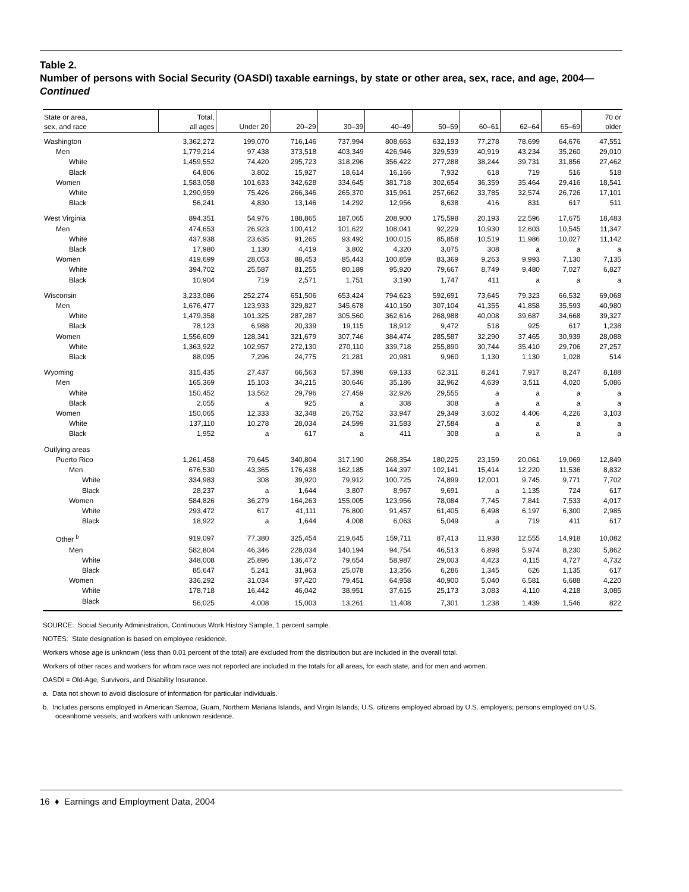Table 2.
Number of persons with Social Security (OASDI) taxable earnings, by state or other area, sex, race, and age, 2004—Continued
| State or area, sex, and race | Total, all ages | Under 20 | 20–29 | 30–39 | 40–49 | 50–59 | 60–61 | 62–64 | 65–69 | 70 or older |
| --- | --- | --- | --- | --- | --- | --- | --- | --- | --- | --- |
| Washington | 3,362,272 | 199,070 | 716,146 | 737,994 | 808,663 | 632,193 | 77,278 | 78,699 | 64,676 | 47,551 |
| Men | 1,779,214 | 97,438 | 373,518 | 403,349 | 426,946 | 329,539 | 40,919 | 43,234 | 35,260 | 29,010 |
| White | 1,459,552 | 74,420 | 295,723 | 318,296 | 356,422 | 277,288 | 38,244 | 39,731 | 31,856 | 27,462 |
| Black | 64,806 | 3,802 | 15,927 | 18,614 | 16,166 | 7,932 | 618 | 719 | 516 | 518 |
| Women | 1,583,058 | 101,633 | 342,628 | 334,645 | 381,718 | 302,654 | 36,359 | 35,464 | 29,416 | 18,541 |
| White | 1,290,959 | 75,426 | 266,346 | 265,370 | 315,961 | 257,662 | 33,785 | 32,574 | 26,726 | 17,101 |
| Black | 56,241 | 4,830 | 13,146 | 14,292 | 12,956 | 8,638 | 416 | 831 | 617 | 511 |
| West Virginia | 894,351 | 54,976 | 188,865 | 187,065 | 208,900 | 175,598 | 20,193 | 22,596 | 17,675 | 18,483 |
| Men | 474,653 | 26,923 | 100,412 | 101,622 | 108,041 | 92,229 | 10,930 | 12,603 | 10,545 | 11,347 |
| White | 437,938 | 23,635 | 91,265 | 93,492 | 100,015 | 85,858 | 10,519 | 11,986 | 10,027 | 11,142 |
| Black | 17,980 | 1,130 | 4,419 | 3,802 | 4,320 | 3,075 | 308 | a | a | a |
| Women | 419,699 | 28,053 | 88,453 | 85,443 | 100,859 | 83,369 | 9,263 | 9,993 | 7,130 | 7,135 |
| White | 394,702 | 25,587 | 81,255 | 80,189 | 95,920 | 79,667 | 8,749 | 9,480 | 7,027 | 6,827 |
| Black | 10,904 | 719 | 2,571 | 1,751 | 3,190 | 1,747 | 411 | a | a | a |
| Wisconsin | 3,233,086 | 252,274 | 651,506 | 653,424 | 794,623 | 592,691 | 73,645 | 79,323 | 66,532 | 69,068 |
| Men | 1,676,477 | 123,933 | 329,827 | 345,678 | 410,150 | 307,104 | 41,355 | 41,858 | 35,593 | 40,980 |
| White | 1,479,358 | 101,325 | 287,287 | 305,560 | 362,616 | 268,988 | 40,008 | 39,687 | 34,668 | 39,327 |
| Black | 78,123 | 6,988 | 20,339 | 19,115 | 18,912 | 9,472 | 518 | 925 | 617 | 1,238 |
| Women | 1,556,609 | 128,341 | 321,679 | 307,746 | 384,474 | 285,587 | 32,290 | 37,465 | 30,939 | 28,088 |
| White | 1,363,922 | 102,957 | 272,130 | 270,110 | 339,718 | 255,890 | 30,744 | 35,410 | 29,706 | 27,257 |
| Black | 88,095 | 7,296 | 24,775 | 21,281 | 20,981 | 9,960 | 1,130 | 1,130 | 1,028 | 514 |
| Wyoming | 315,435 | 27,437 | 66,563 | 57,398 | 69,133 | 62,311 | 8,241 | 7,917 | 8,247 | 8,188 |
| Men | 165,369 | 15,103 | 34,215 | 30,646 | 35,186 | 32,962 | 4,639 | 3,511 | 4,020 | 5,086 |
| White | 150,452 | 13,562 | 29,796 | 27,459 | 32,926 | 29,555 | a | a | a | a |
| Black | 2,055 | a | 925 | a | 308 | 308 | a | a | a | a |
| Women | 150,065 | 12,333 | 32,348 | 26,752 | 33,947 | 29,349 | 3,602 | 4,406 | 4,226 | 3,103 |
| White | 137,110 | 10,278 | 28,034 | 24,599 | 31,583 | 27,584 | a | a | a | a |
| Black | 1,952 | a | 617 | a | 411 | 308 | a | a | a | a |
| Outlying areas | | | | | | | | | | |
| Puerto Rico | 1,261,458 | 79,645 | 340,804 | 317,190 | 268,354 | 180,225 | 23,159 | 20,061 | 19,069 | 12,849 |
| Men | 676,530 | 43,365 | 176,438 | 162,185 | 144,397 | 102,141 | 15,414 | 12,220 | 11,536 | 8,832 |
| White | 334,983 | 308 | 39,920 | 79,912 | 100,725 | 74,899 | 12,001 | 9,745 | 9,771 | 7,702 |
| Black | 28,237 | a | 1,644 | 3,807 | 8,967 | 9,691 | a | 1,135 | 724 | 617 |
| Women | 584,826 | 36,279 | 164,263 | 155,005 | 123,956 | 78,084 | 7,745 | 7,841 | 7,533 | 4,017 |
| White | 293,472 | 617 | 41,111 | 76,800 | 91,457 | 61,405 | 6,498 | 6,197 | 6,300 | 2,985 |
| Black | 18,922 | a | 1,644 | 4,008 | 6,063 | 5,049 | a | 719 | 411 | 617 |
| Other <sup>b</sup> | 919,097 | 77,380 | 325,454 | 219,645 | 159,711 | 87,413 | 11,938 | 12,555 | 14,918 | 10,082 |
| Men | 582,804 | 46,346 | 228,034 | 140,194 | 94,754 | 46,513 | 6,898 | 5,974 | 8,230 | 5,862 |
| White | 348,008 | 25,896 | 136,472 | 79,654 | 58,987 | 29,003 | 4,423 | 4,115 | 4,727 | 4,732 |
| Black | 85,647 | 5,241 | 31,963 | 25,078 | 13,356 | 6,286 | 1,345 | 626 | 1,135 | 617 |
| Women | 336,292 | 31,034 | 97,420 | 79,451 | 64,958 | 40,900 | 5,040 | 6,581 | 6,688 | 4,220 |
| White | 178,718 | 16,442 | 46,042 | 38,951 | 37,615 | 25,173 | 3,083 | 4,110 | 4,218 | 3,085 |
| Black | 56,025 | 4,008 | 15,003 | 13,261 | 11,408 | 7,301 | 1,238 | 1,439 | 1,546 | 822 |
SOURCE: Social Security Administration, Continuous Work History Sample, 1 percent sample.
NOTES: State designation is based on employee residence.
Workers whose age is unknown (less than 0.01 percent of the total) are excluded from the distribution but are included in the overall total.
Workers of other races and workers for whom race was not reported are included in the totals for all areas, for each state, and for men and women.
OASDI = Old-Age, Survivors, and Disability Insurance.
a. Data not shown to avoid disclosure of information for particular individuals.
b. Includes persons employed in American Samoa, Guam, Northern Mariana Islands, and Virgin Islands; U.S. citizens employed abroad by U.S. employers; persons employed on U.S. oceanborne vessels; and workers with unknown residence.
16 ♦ Earnings and Employment Data, 2004